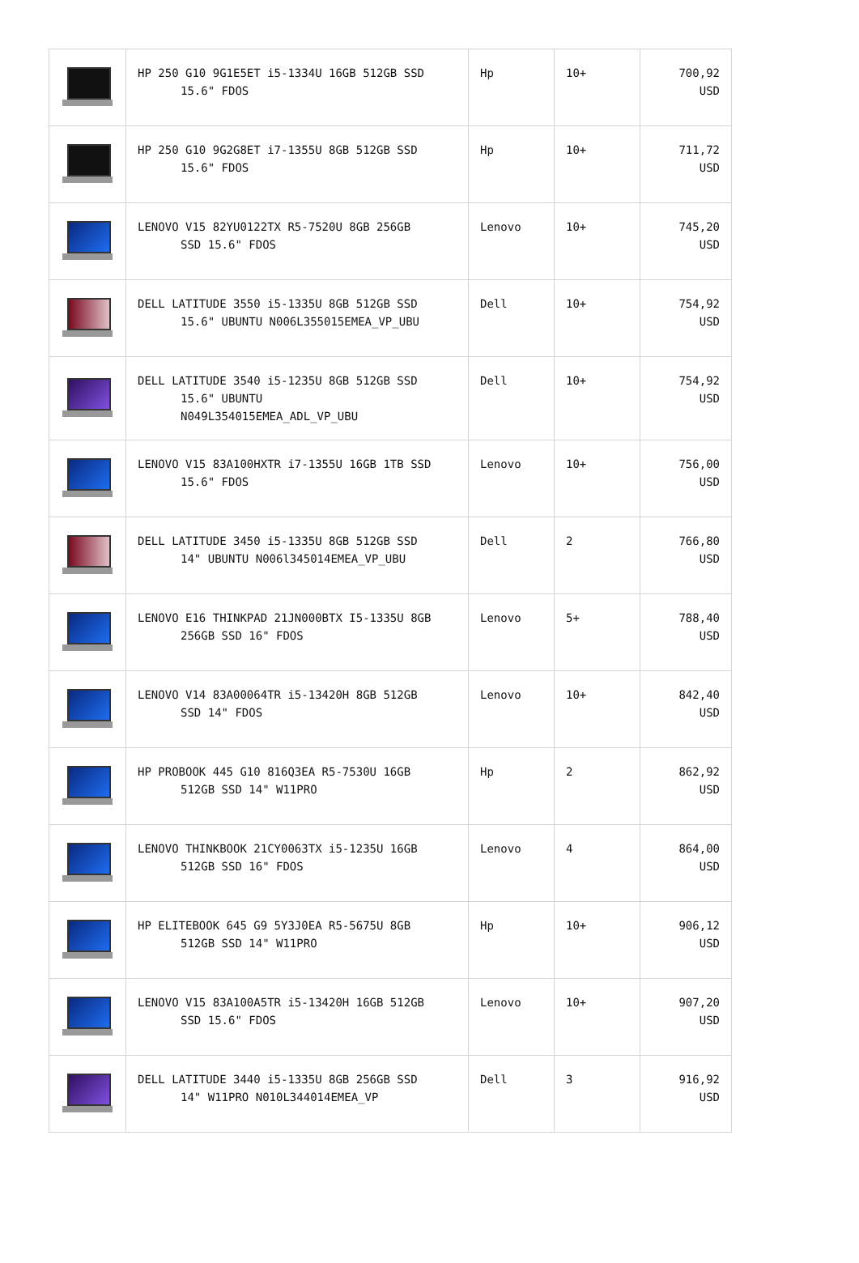| | HP 250 G10 9G1E5ET i5-1334U 16GB 512GB SSD 15.6" FDOS | Hp | 10+ | 700,92 USD |
| | HP 250 G10 9G2G8ET i7-1355U 8GB 512GB SSD 15.6" FDOS | Hp | 10+ | 711,72 USD |
| | LENOVO V15 82YU0122TX R5-7520U 8GB 256GB SSD 15.6" FDOS | Lenovo | 10+ | 745,20 USD |
| | DELL LATITUDE 3550 i5-1335U 8GB 512GB SSD 15.6" UBUNTU N006L355015EMEA_VP_UBU | Dell | 10+ | 754,92 USD |
| | DELL LATITUDE 3540 i5-1235U 8GB 512GB SSD 15.6" UBUNTU N049L354015EMEA_ADL_VP_UBU | Dell | 10+ | 754,92 USD |
| | LENOVO V15 83A100HXTR i7-1355U 16GB 1TB SSD 15.6" FDOS | Lenovo | 10+ | 756,00 USD |
| | DELL LATITUDE 3450 i5-1335U 8GB 512GB SSD 14" UBUNTU N006l345014EMEA_VP_UBU | Dell | 2 | 766,80 USD |
| | LENOVO E16 THINKPAD 21JN000BTX I5-1335U 8GB 256GB SSD 16" FDOS | Lenovo | 5+ | 788,40 USD |
| | LENOVO V14 83A00064TR i5-13420H 8GB 512GB SSD 14" FDOS | Lenovo | 10+ | 842,40 USD |
| | HP PROBOOK 445 G10 816Q3EA R5-7530U 16GB 512GB SSD 14" W11PRO | Hp | 2 | 862,92 USD |
| | LENOVO THINKBOOK 21CY0063TX i5-1235U 16GB 512GB SSD 16" FDOS | Lenovo | 4 | 864,00 USD |
| | HP ELITEBOOK 645 G9 5Y3J0EA R5-5675U 8GB 512GB SSD 14" W11PRO | Hp | 10+ | 906,12 USD |
| | LENOVO V15 83A100A5TR i5-13420H 16GB 512GB SSD 15.6" FDOS | Lenovo | 10+ | 907,20 USD |
| | DELL LATITUDE 3440 i5-1335U 8GB 256GB SSD 14" W11PRO N010L344014EMEA_VP | Dell | 3 | 916,92 USD |